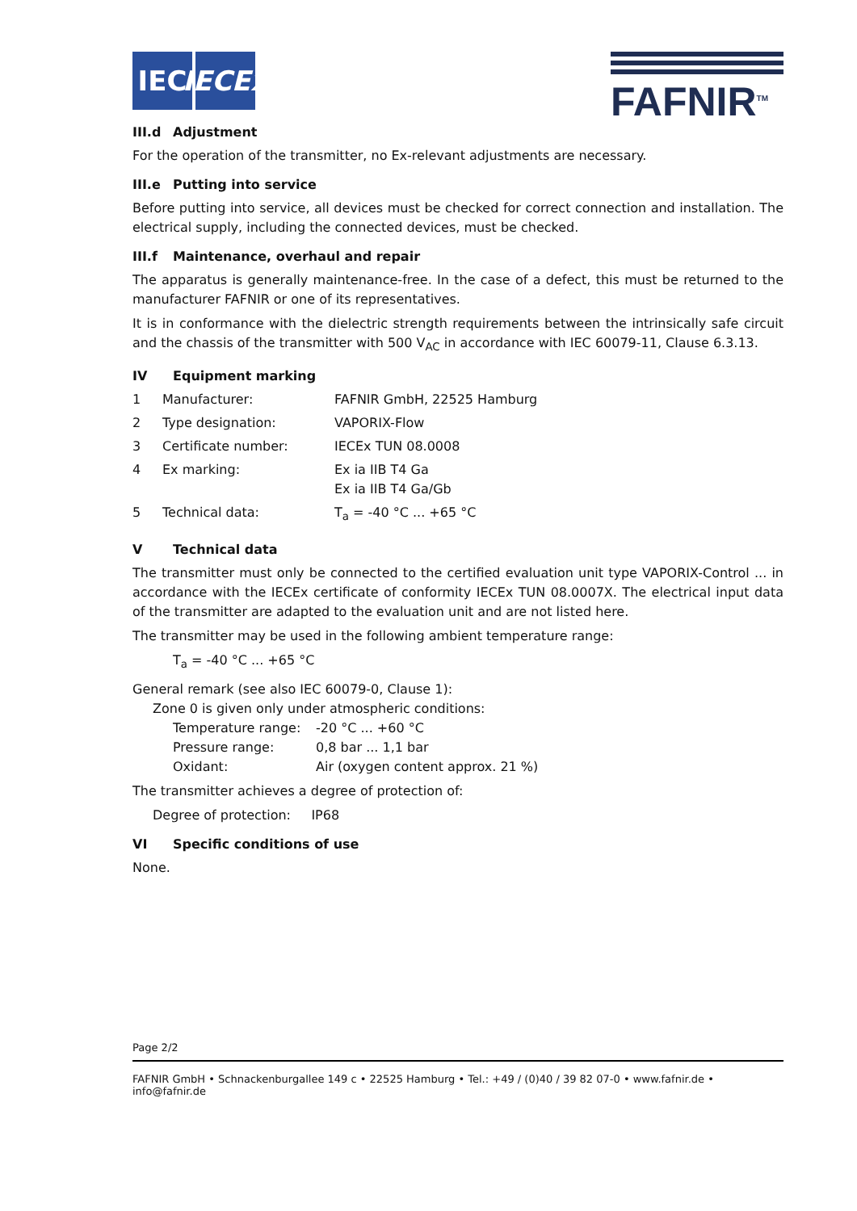IEC IECEx
FAFNIR<sup>TM</sup>
III.d Adjustment
For the operation of the transmitter, no Ex-relevant adjustments are necessary.
III.e Putting into service
Before putting into service, all devices must be checked for correct connection and installation. The electrical supply, including the connected devices, must be checked.
III.f Maintenance, overhaul and repair
The apparatus is generally maintenance-free. In the case of a defect, this must be returned to the manufacturer FAFNIR or one of its representatives.
It is in conformance with the dielectric strength requirements between the intrinsically safe circuit and the chassis of the transmitter with 500 V<sub>AC</sub> in accordance with IEC 60079-11, Clause 6.3.13.
IV Equipment marking
| 1 | Manufacturer: | FAFNIR GmbH, 22525 Hamburg |
| 2 | Type designation: | VAPORIX-Flow |
| 3 | Certificate number: | IECEx TUN 08.0008 |
| 4 | Ex marking: | Ex ia IIB T4 Ga Ex ia IIB T4 Ga/Gb |
| 5 | Technical data: | T<sub>a</sub> = -40 °C ... +65 °C |
V Technical data
The transmitter must only be connected to the certified evaluation unit type VAPORIX-Control ... in accordance with the IECEx certificate of conformity IECEx TUN 08.0007X. The electrical input data of the transmitter are adapted to the evaluation unit and are not listed here.
The transmitter may be used in the following ambient temperature range:
T<sub>a</sub> = -40 °C ... +65 °C
General remark (see also IEC 60079-0, Clause 1):
Zone 0 is given only under atmospheric conditions:
| Temperature range: | -20 °C ... +60 °C |
| Pressure range: | 0,8 bar ... 1,1 bar |
| Oxidant: | Air (oxygen content approx. 21 %) |
The transmitter achieves a degree of protection of:
Degree of protection: IP68
VI Specific conditions of use
None.
Page 2/2
FAFNIR GmbH • Schnackenburgallee 149 c • 22525 Hamburg • Tel.: +49 / (0)40 / 39 82 07-0 • www.fafnir.de • info@fafnir.de